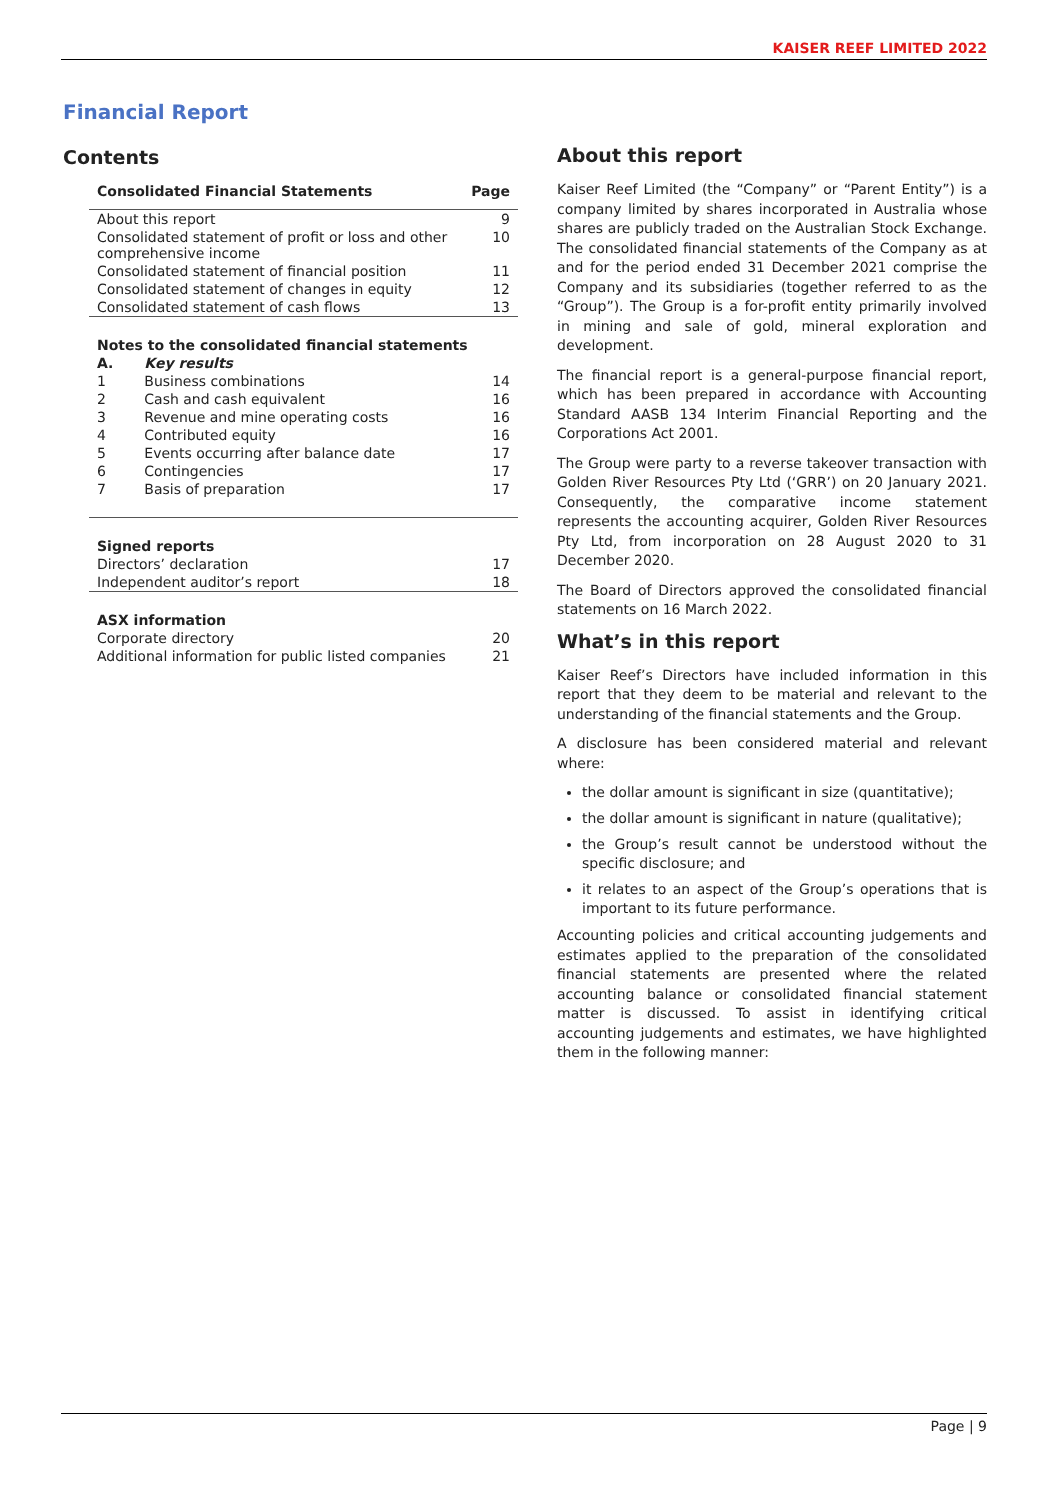KAISER REEF LIMITED 2022
Financial Report
Contents
| Consolidated Financial Statements | | Page |
| --- | --- | --- |
| About this report | | 9 |
| Consolidated statement of profit or loss and other comprehensive income | | 10 |
| Consolidated statement of financial position | | 11 |
| Consolidated statement of changes in equity | | 12 |
| Consolidated statement of cash flows | | 13 |
| Notes to the consolidated financial statements | | |
| A. | Key results | |
| 1 | Business combinations | 14 |
| 2 | Cash and cash equivalent | 16 |
| 3 | Revenue and mine operating costs | 16 |
| 4 | Contributed equity | 16 |
| 5 | Events occurring after balance date | 17 |
| 6 | Contingencies | 17 |
| 7 | Basis of preparation | 17 |
| Signed reports | | |
| Directors’ declaration | | 17 |
| Independent auditor’s report | | 18 |
| ASX information | | |
| Corporate directory | | 20 |
| Additional information for public listed companies | | 21 |
About this report
Kaiser Reef Limited (the “Company” or “Parent Entity”) is a company limited by shares incorporated in Australia whose shares are publicly traded on the Australian Stock Exchange. The consolidated financial statements of the Company as at and for the period ended 31 December 2021 comprise the Company and its subsidiaries (together referred to as the “Group”). The Group is a for-profit entity primarily involved in mining and sale of gold, mineral exploration and development.
The financial report is a general-purpose financial report, which has been prepared in accordance with Accounting Standard AASB 134 Interim Financial Reporting and the Corporations Act 2001.
The Group were party to a reverse takeover transaction with Golden River Resources Pty Ltd (‘GRR’) on 20 January 2021. Consequently, the comparative income statement represents the accounting acquirer, Golden River Resources Pty Ltd, from incorporation on 28 August 2020 to 31 December 2020.
The Board of Directors approved the consolidated financial statements on 16 March 2022.
What’s in this report
Kaiser Reef’s Directors have included information in this report that they deem to be material and relevant to the understanding of the financial statements and the Group.
A disclosure has been considered material and relevant where:
the dollar amount is significant in size (quantitative);
the dollar amount is significant in nature (qualitative);
the Group’s result cannot be understood without the specific disclosure; and
it relates to an aspect of the Group’s operations that is important to its future performance.
Accounting policies and critical accounting judgements and estimates applied to the preparation of the consolidated financial statements are presented where the related accounting balance or consolidated financial statement matter is discussed. To assist in identifying critical accounting judgements and estimates, we have highlighted them in the following manner:
Page | 9